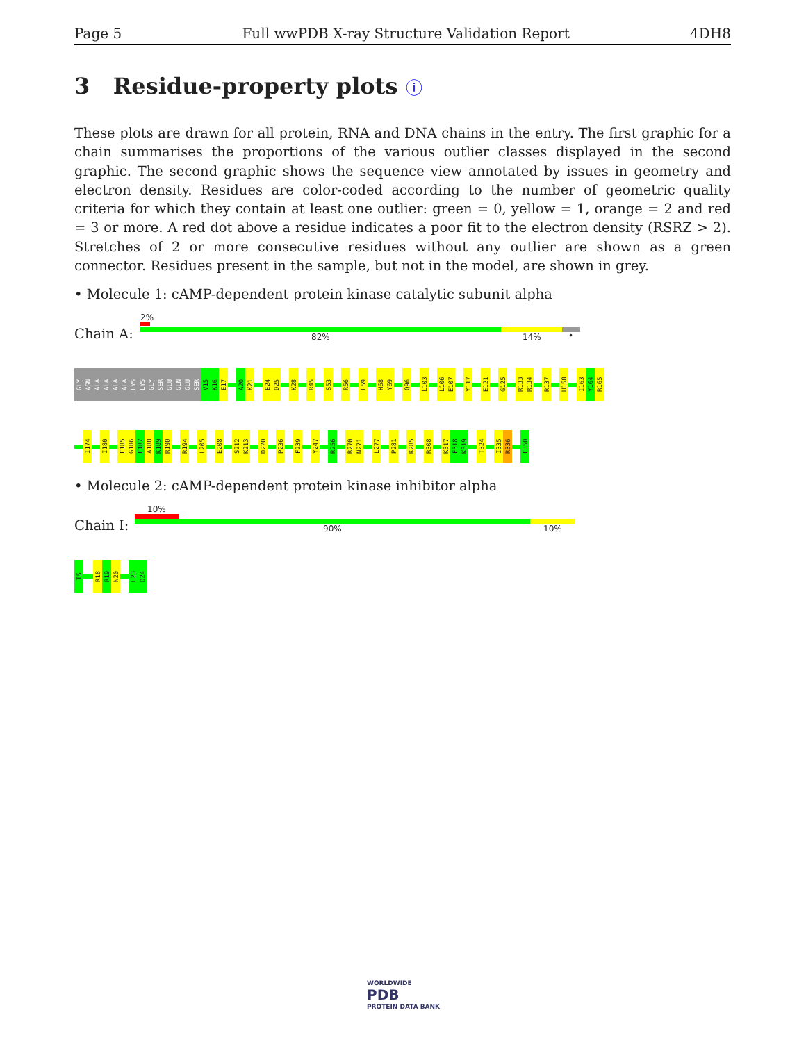Page 5 Full wwPDB X-ray Structure Validation Report 4DH8
3 Residue-property plots ⓘ
These plots are drawn for all protein, RNA and DNA chains in the entry. The first graphic for a chain summarises the proportions of the various outlier classes displayed in the second graphic. The second graphic shows the sequence view annotated by issues in geometry and electron density. Residues are color-coded according to the number of geometric quality criteria for which they contain at least one outlier: green = 0, yellow = 1, orange = 2 and red = 3 or more. A red dot above a residue indicates a poor fit to the electron density (RSRZ > 2). Stretches of 2 or more consecutive residues without any outlier are shown as a green connector. Residues present in the sample, but not in the model, are shown in grey.
• Molecule 1: cAMP-dependent protein kinase catalytic subunit alpha
Chain A:
2%
82% 14% •
GLY
ASN
ALA
ALA
ALA
ALA
LYS
LYS
GLY
SER
GLU
GLN
GLU
SER
V15
K16
E17
A20
K21
E24
D25
K28
R45
S53
R56
L59
H68
Y69
Q96
L103
L106
E107
Y117
E121
G125
R133
R134
R137
H158
I163
Y164
R165
I174
I180
F185
G186
F187
A188
K189
R190
R194
L205
E208
S212
K213
D220
P236
F239
Y247
R256
R270
N271
L277
P281
K285
R308
K317
F318
K319
T324
I335
R336
F350
• Molecule 2: cAMP-dependent protein kinase inhibitor alpha
Chain I:
10%
90% 10%
T5
R18
R19
N20
H23
D24
WORLDWIDE
PDB
PROTEIN DATA BANK